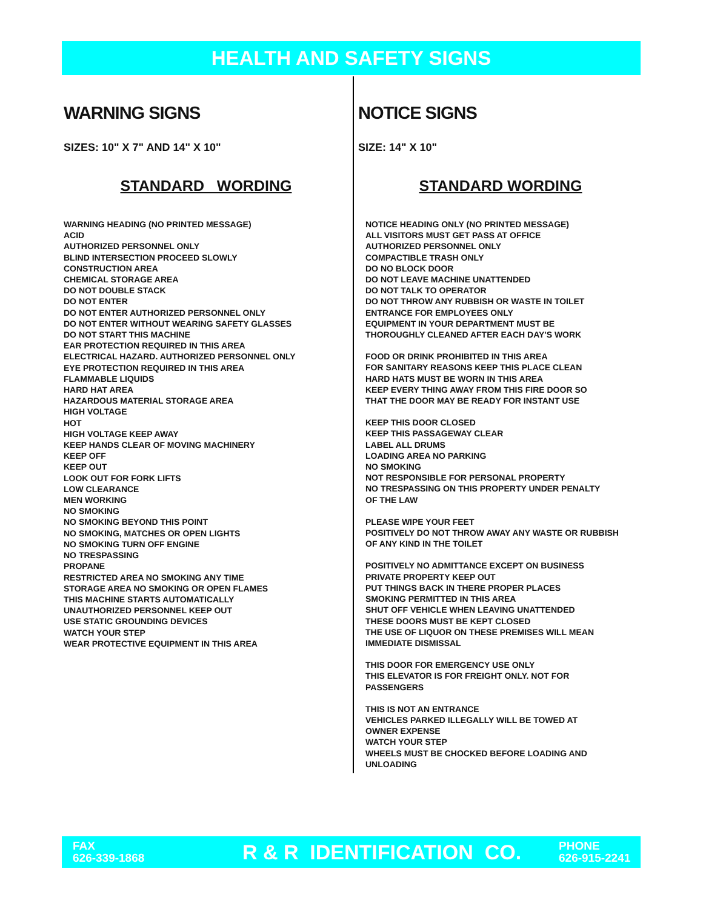HEALTH AND SAFETY SIGNS
WARNING SIGNS
SIZES: 10" X 7" AND 14" X 10"
STANDARD WORDING
WARNING HEADING (NO PRINTED MESSAGE)
ACID
AUTHORIZED PERSONNEL ONLY
BLIND INTERSECTION PROCEED SLOWLY
CONSTRUCTION AREA
CHEMICAL STORAGE AREA
DO NOT DOUBLE STACK
DO NOT ENTER
DO NOT ENTER AUTHORIZED PERSONNEL ONLY
DO NOT ENTER WITHOUT WEARING SAFETY GLASSES
DO NOT START THIS MACHINE
EAR PROTECTION REQUIRED IN THIS AREA
ELECTRICAL HAZARD. AUTHORIZED PERSONNEL ONLY
EYE PROTECTION REQUIRED IN THIS AREA
FLAMMABLE LIQUIDS
HARD HAT AREA
HAZARDOUS MATERIAL STORAGE AREA
HIGH VOLTAGE
HOT
HIGH VOLTAGE KEEP AWAY
KEEP HANDS CLEAR OF MOVING MACHINERY
KEEP OFF
KEEP OUT
LOOK OUT FOR FORK LIFTS
LOW CLEARANCE
MEN WORKING
NO SMOKING
NO SMOKING BEYOND THIS POINT
NO SMOKING, MATCHES OR OPEN LIGHTS
NO SMOKING TURN OFF ENGINE
NO TRESPASSING
PROPANE
RESTRICTED AREA NO SMOKING ANY TIME
STORAGE AREA NO SMOKING OR OPEN FLAMES
THIS MACHINE STARTS AUTOMATICALLY
UNAUTHORIZED PERSONNEL KEEP OUT
USE STATIC GROUNDING DEVICES
WATCH YOUR STEP
WEAR PROTECTIVE EQUIPMENT IN THIS AREA
NOTICE SIGNS
SIZE: 14" X 10"
STANDARD WORDING
NOTICE HEADING ONLY (NO PRINTED MESSAGE)
ALL VISITORS MUST GET PASS AT OFFICE
AUTHORIZED PERSONNEL ONLY
COMPACTIBLE TRASH ONLY
DO NO BLOCK DOOR
DO NOT LEAVE MACHINE UNATTENDED
DO NOT TALK TO OPERATOR
DO NOT THROW ANY RUBBISH OR WASTE IN TOILET
ENTRANCE FOR EMPLOYEES ONLY
EQUIPMENT IN YOUR DEPARTMENT MUST BE
THOROUGHLY CLEANED AFTER EACH DAY'S WORK
FOOD OR DRINK PROHIBITED IN THIS AREA
FOR SANITARY REASONS KEEP THIS PLACE CLEAN
HARD HATS MUST BE WORN IN THIS AREA
KEEP EVERY THING AWAY FROM THIS FIRE DOOR SO
THAT THE DOOR MAY BE READY FOR INSTANT USE
KEEP THIS DOOR CLOSED
KEEP THIS PASSAGEWAY CLEAR
LABEL ALL DRUMS
LOADING AREA NO PARKING
NO SMOKING
NOT RESPONSIBLE FOR PERSONAL PROPERTY
NO TRESPASSING ON THIS PROPERTY UNDER PENALTY
OF THE LAW
PLEASE WIPE YOUR FEET
POSITIVELY DO NOT THROW AWAY ANY WASTE OR RUBBISH
OF ANY KIND IN THE TOILET
POSITIVELY NO ADMITTANCE EXCEPT ON BUSINESS
PRIVATE PROPERTY KEEP OUT
PUT THINGS BACK IN THERE PROPER PLACES
SMOKING PERMITTED IN THIS AREA
SHUT OFF VEHICLE WHEN LEAVING UNATTENDED
THESE DOORS MUST BE KEPT CLOSED
THE USE OF LIQUOR ON THESE PREMISES WILL MEAN
IMMEDIATE DISMISSAL
THIS DOOR FOR EMERGENCY USE ONLY
THIS ELEVATOR IS FOR FREIGHT ONLY. NOT FOR
PASSENGERS
THIS IS NOT AN ENTRANCE
VEHICLES PARKED ILLEGALLY WILL BE TOWED AT
OWNER EXPENSE
WATCH YOUR STEP
WHEELS MUST BE CHOCKED BEFORE LOADING AND
UNLOADING
FAX
626-339-1868
R & R IDENTIFICATION CO.
PHONE
626-915-2241